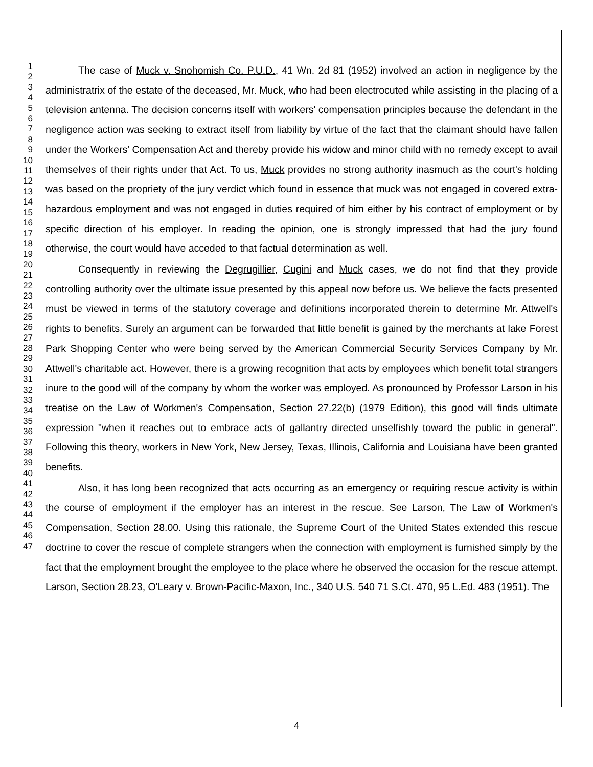1
2
3
4
5
6
7
8
9
10
11
12
13
14
15
16
17
18
19
20
21
22
23
24
25
26
27
28
29
30
31
32
33
34
35
36
37
38
39
40
41
42
43
44
45
46
47
The case of Muck v. Snohomish Co. P.U.D., 41 Wn. 2d 81 (1952) involved an action in negligence by the administratrix of the estate of the deceased, Mr. Muck, who had been electrocuted while assisting in the placing of a television antenna. The decision concerns itself with workers' compensation principles because the defendant in the negligence action was seeking to extract itself from liability by virtue of the fact that the claimant should have fallen under the Workers' Compensation Act and thereby provide his widow and minor child with no remedy except to avail themselves of their rights under that Act. To us, Muck provides no strong authority inasmuch as the court's holding was based on the propriety of the jury verdict which found in essence that muck was not engaged in covered extra-hazardous employment and was not engaged in duties required of him either by his contract of employment or by specific direction of his employer. In reading the opinion, one is strongly impressed that had the jury found otherwise, the court would have acceded to that factual determination as well.
Consequently in reviewing the Degrugillier, Cugini and Muck cases, we do not find that they provide controlling authority over the ultimate issue presented by this appeal now before us. We believe the facts presented must be viewed in terms of the statutory coverage and definitions incorporated therein to determine Mr. Attwell's rights to benefits. Surely an argument can be forwarded that little benefit is gained by the merchants at lake Forest Park Shopping Center who were being served by the American Commercial Security Services Company by Mr. Attwell's charitable act. However, there is a growing recognition that acts by employees which benefit total strangers inure to the good will of the company by whom the worker was employed. As pronounced by Professor Larson in his treatise on the Law of Workmen's Compensation, Section 27.22(b) (1979 Edition), this good will finds ultimate expression "when it reaches out to embrace acts of gallantry directed unselfishly toward the public in general". Following this theory, workers in New York, New Jersey, Texas, Illinois, California and Louisiana have been granted benefits.
Also, it has long been recognized that acts occurring as an emergency or requiring rescue activity is within the course of employment if the employer has an interest in the rescue. See Larson, The Law of Workmen's Compensation, Section 28.00. Using this rationale, the Supreme Court of the United States extended this rescue doctrine to cover the rescue of complete strangers when the connection with employment is furnished simply by the fact that the employment brought the employee to the place where he observed the occasion for the rescue attempt. Larson, Section 28.23, O'Leary v. Brown-Pacific-Maxon, Inc., 340 U.S. 540 71 S.Ct. 470, 95 L.Ed. 483 (1951). The
4